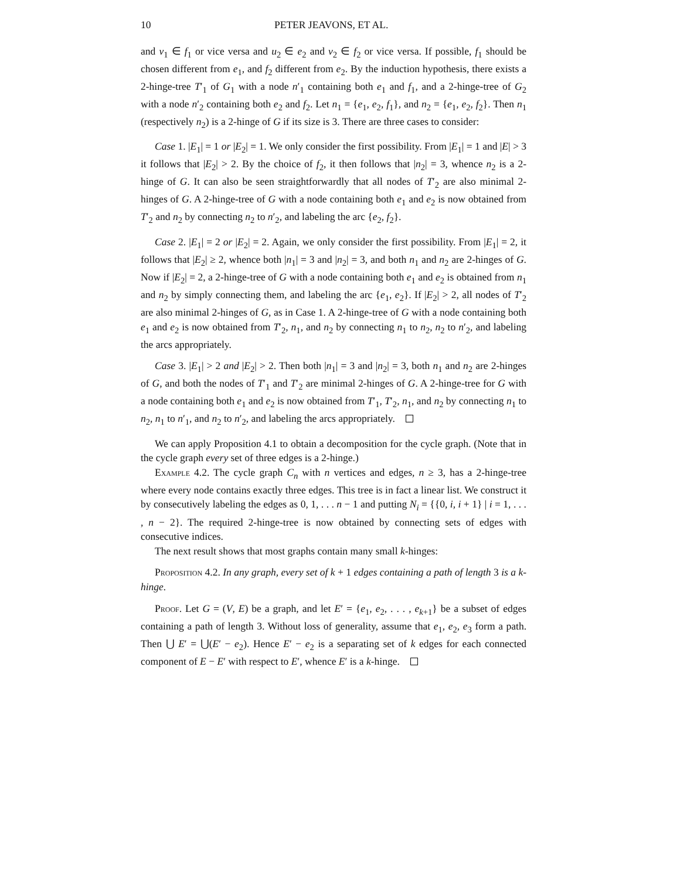10 PETER JEAVONS, ET AL.
and v<sub>1</sub> ∈ f<sub>1</sub> or vice versa and u<sub>2</sub> ∈ e<sub>2</sub> and v<sub>2</sub> ∈ f<sub>2</sub> or vice versa. If possible, f<sub>1</sub> should be chosen different from e<sub>1</sub>, and f<sub>2</sub> different from e<sub>2</sub>. By the induction hypothesis, there exists a 2-hinge-tree T′<sub>1</sub> of G<sub>1</sub> with a node n′<sub>1</sub> containing both e<sub>1</sub> and f<sub>1</sub>, and a 2-hinge-tree of G<sub>2</sub> with a node n′<sub>2</sub> containing both e<sub>2</sub> and f<sub>2</sub>. Let n<sub>1</sub> = {e<sub>1</sub>, e<sub>2</sub>, f<sub>1</sub>}, and n<sub>2</sub> = {e<sub>1</sub>, e<sub>2</sub>, f<sub>2</sub>}. Then n<sub>1</sub> (respectively n<sub>2</sub>) is a 2-hinge of G if its size is 3. There are three cases to consider:
Case 1. |E<sub>1</sub>| = 1 or |E<sub>2</sub>| = 1. We only consider the first possibility. From |E<sub>1</sub>| = 1 and |E| > 3 it follows that |E<sub>2</sub>| > 2. By the choice of f<sub>2</sub>, it then follows that |n<sub>2</sub>| = 3, whence n<sub>2</sub> is a 2-hinge of G. It can also be seen straightforwardly that all nodes of T′<sub>2</sub> are also minimal 2-hinges of G. A 2-hinge-tree of G with a node containing both e<sub>1</sub> and e<sub>2</sub> is now obtained from T′<sub>2</sub> and n<sub>2</sub> by connecting n<sub>2</sub> to n′<sub>2</sub>, and labeling the arc {e<sub>2</sub>, f<sub>2</sub>}.
Case 2. |E<sub>1</sub>| = 2 or |E<sub>2</sub>| = 2. Again, we only consider the first possibility. From |E<sub>1</sub>| = 2, it follows that |E<sub>2</sub>| ≥ 2, whence both |n<sub>1</sub>| = 3 and |n<sub>2</sub>| = 3, and both n<sub>1</sub> and n<sub>2</sub> are 2-hinges of G. Now if |E<sub>2</sub>| = 2, a 2-hinge-tree of G with a node containing both e<sub>1</sub> and e<sub>2</sub> is obtained from n<sub>1</sub> and n<sub>2</sub> by simply connecting them, and labeling the arc {e<sub>1</sub>, e<sub>2</sub>}. If |E<sub>2</sub>| > 2, all nodes of T′<sub>2</sub> are also minimal 2-hinges of G, as in Case 1. A 2-hinge-tree of G with a node containing both e<sub>1</sub> and e<sub>2</sub> is now obtained from T′<sub>2</sub>, n<sub>1</sub>, and n<sub>2</sub> by connecting n<sub>1</sub> to n<sub>2</sub>, n<sub>2</sub> to n′<sub>2</sub>, and labeling the arcs appropriately.
Case 3. |E<sub>1</sub>| > 2 and |E<sub>2</sub>| > 2. Then both |n<sub>1</sub>| = 3 and |n<sub>2</sub>| = 3, both n<sub>1</sub> and n<sub>2</sub> are 2-hinges of G, and both the nodes of T′<sub>1</sub> and T′<sub>2</sub> are minimal 2-hinges of G. A 2-hinge-tree for G with a node containing both e<sub>1</sub> and e<sub>2</sub> is now obtained from T′<sub>1</sub>, T′<sub>2</sub>, n<sub>1</sub>, and n<sub>2</sub> by connecting n<sub>1</sub> to n<sub>2</sub>, n<sub>1</sub> to n′<sub>1</sub>, and n<sub>2</sub> to n′<sub>2</sub>, and labeling the arcs appropriately.
We can apply Proposition 4.1 to obtain a decomposition for the cycle graph. (Note that in the cycle graph every set of three edges is a 2-hinge.)
Example 4.2. The cycle graph C<sub>n</sub> with n vertices and edges, n ≥ 3, has a 2-hinge-tree where every node contains exactly three edges. This tree is in fact a linear list. We construct it by consecutively labeling the edges as 0, 1, . . . n − 1 and putting N<sub>i</sub> = {{0, i, i + 1} | i = 1, . . . , n − 2}. The required 2-hinge-tree is now obtained by connecting sets of edges with consecutive indices.
The next result shows that most graphs contain many small k-hinges:
Proposition 4.2. In any graph, every set of k + 1 edges containing a path of length 3 is a k-hinge.
Proof. Let G = (V, E) be a graph, and let E′ = {e<sub>1</sub>, e<sub>2</sub>, . . . , e<sub>k+1</sub>} be a subset of edges containing a path of length 3. Without loss of generality, assume that e<sub>1</sub>, e<sub>2</sub>, e<sub>3</sub> form a path. Then ⋃ E′ = ⋃(E′ − e<sub>2</sub>). Hence E′ − e<sub>2</sub> is a separating set of k edges for each connected component of E − E′ with respect to E′, whence E′ is a k-hinge.